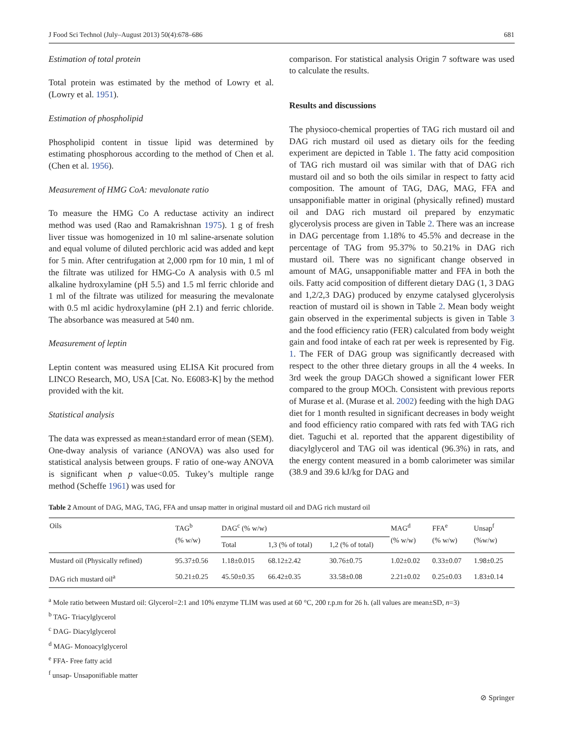J Food Sci Technol (July–August 2013) 50(4):678–686 681
Estimation of total protein
Total protein was estimated by the method of Lowry et al. (Lowry et al. 1951).
Estimation of phospholipid
Phospholipid content in tissue lipid was determined by estimating phosphorous according to the method of Chen et al. (Chen et al. 1956).
Measurement of HMG CoA: mevalonate ratio
To measure the HMG Co A reductase activity an indirect method was used (Rao and Ramakrishnan 1975). 1 g of fresh liver tissue was homogenized in 10 ml saline-arsenate solution and equal volume of diluted perchloric acid was added and kept for 5 min. After centrifugation at 2,000 rpm for 10 min, 1 ml of the filtrate was utilized for HMG-Co A analysis with 0.5 ml alkaline hydroxylamine (pH 5.5) and 1.5 ml ferric chloride and 1 ml of the filtrate was utilized for measuring the mevalonate with 0.5 ml acidic hydroxylamine (pH 2.1) and ferric chloride. The absorbance was measured at 540 nm.
Measurement of leptin
Leptin content was measured using ELISA Kit procured from LINCO Research, MO, USA [Cat. No. E6083-K] by the method provided with the kit.
Statistical analysis
The data was expressed as mean±standard error of mean (SEM). One-dway analysis of variance (ANOVA) was also used for statistical analysis between groups. F ratio of one-way ANOVA is significant when p value<0.05. Tukey’s multiple range method (Scheffe 1961) was used for
comparison. For statistical analysis Origin 7 software was used to calculate the results.
Results and discussions
The physioco-chemical properties of TAG rich mustard oil and DAG rich mustard oil used as dietary oils for the feeding experiment are depicted in Table 1. The fatty acid composition of TAG rich mustard oil was similar with that of DAG rich mustard oil and so both the oils similar in respect to fatty acid composition. The amount of TAG, DAG, MAG, FFA and unsapponifiable matter in original (physically refined) mustard oil and DAG rich mustard oil prepared by enzymatic glycerolysis process are given in Table 2. There was an increase in DAG percentage from 1.18% to 45.5% and decrease in the percentage of TAG from 95.37% to 50.21% in DAG rich mustard oil. There was no significant change observed in amount of MAG, unsapponifiable matter and FFA in both the oils. Fatty acid composition of different dietary DAG (1, 3 DAG and 1,2/2,3 DAG) produced by enzyme catalysed glycerolysis reaction of mustard oil is shown in Table 2. Mean body weight gain observed in the experimental subjects is given in Table 3 and the food efficiency ratio (FER) calculated from body weight gain and food intake of each rat per week is represented by Fig. 1. The FER of DAG group was significantly decreased with respect to the other three dietary groups in all the 4 weeks. In 3rd week the group DAGCh showed a significant lower FER compared to the group MOCh. Consistent with previous reports of Murase et al. (Murase et al. 2002) feeding with the high DAG diet for 1 month resulted in significant decreases in body weight and food efficiency ratio compared with rats fed with TAG rich diet. Taguchi et al. reported that the apparent digestibility of diacylglycerol and TAG oil was identical (96.3%) in rats, and the energy content measured in a bomb calorimeter was similar (38.9 and 39.6 kJ/kg for DAG and
Table 2 Amount of DAG, MAG, TAG, FFA and unsap matter in original mustard oil and DAG rich mustard oil
| Oils | TAG<sup>b</sup> (% w/w) | DAG<sup>c</sup> (% w/w) | | | MAG<sup>d</sup> (% w/w) | FFA<sup>e</sup> (% w/w) | Unsap<sup>f</sup> (%w/w) |
| --- | --- | --- | --- | --- | --- | --- | --- |
| | | Total | 1,3 (% of total) | 1,2 (% of total) | | | |
| Mustard oil (Physically refined) | 95.37±0.56 | 1.18±0.015 | 68.12±2.42 | 30.76±0.75 | 1.02±0.02 | 0.33±0.07 | 1.98±0.25 |
| DAG rich mustard oil<sup>a</sup> | 50.21±0.25 | 45.50±0.35 | 66.42±0.35 | 33.58±0.08 | 2.21±0.02 | 0.25±0.03 | 1.83±0.14 |
<sup>a</sup> Mole ratio between Mustard oil: Glycerol=2:1 and 10% enzyme TLIM was used at 60 °C, 200 r.p.m for 26 h. (all values are mean±SD, n=3)
<sup>b</sup> TAG- Triacylglycerol
<sup>c</sup> DAG- Diacylglycerol
<sup>d</sup> MAG- Monoacylglycerol
<sup>e</sup> FFA- Free fatty acid
<sup>f</sup> unsap- Unsaponifiable matter
⊘ Springer